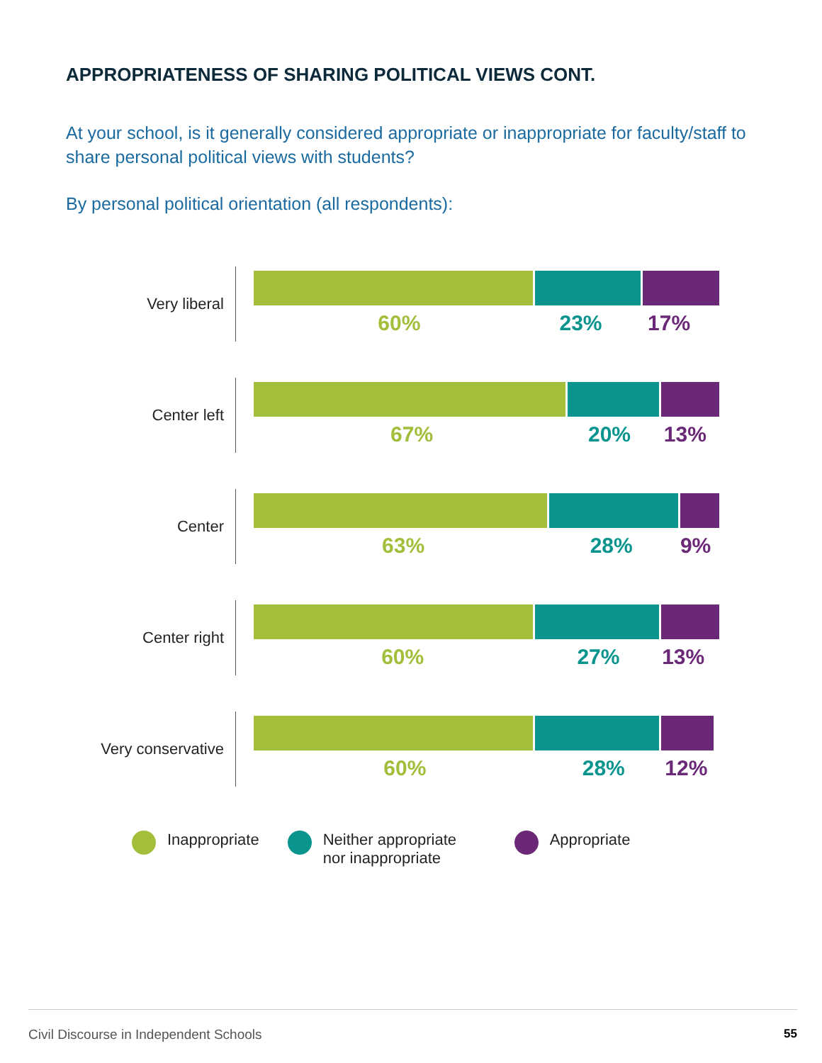APPROPRIATENESS OF SHARING POLITICAL VIEWS CONT.
At your school, is it generally considered appropriate or inappropriate for faculty/staff to share personal political views with students?
By personal political orientation (all respondents):
Very liberal
60% 23% 17%
Center left
67% 20% 13%
Center
63% 28% 9%
Center right
60% 27% 13%
Very conservative
60% 28% 12%
Inappropriate Neither appropriate
nor inappropriate
Appropriate
Civil Discourse in Independent Schools 55